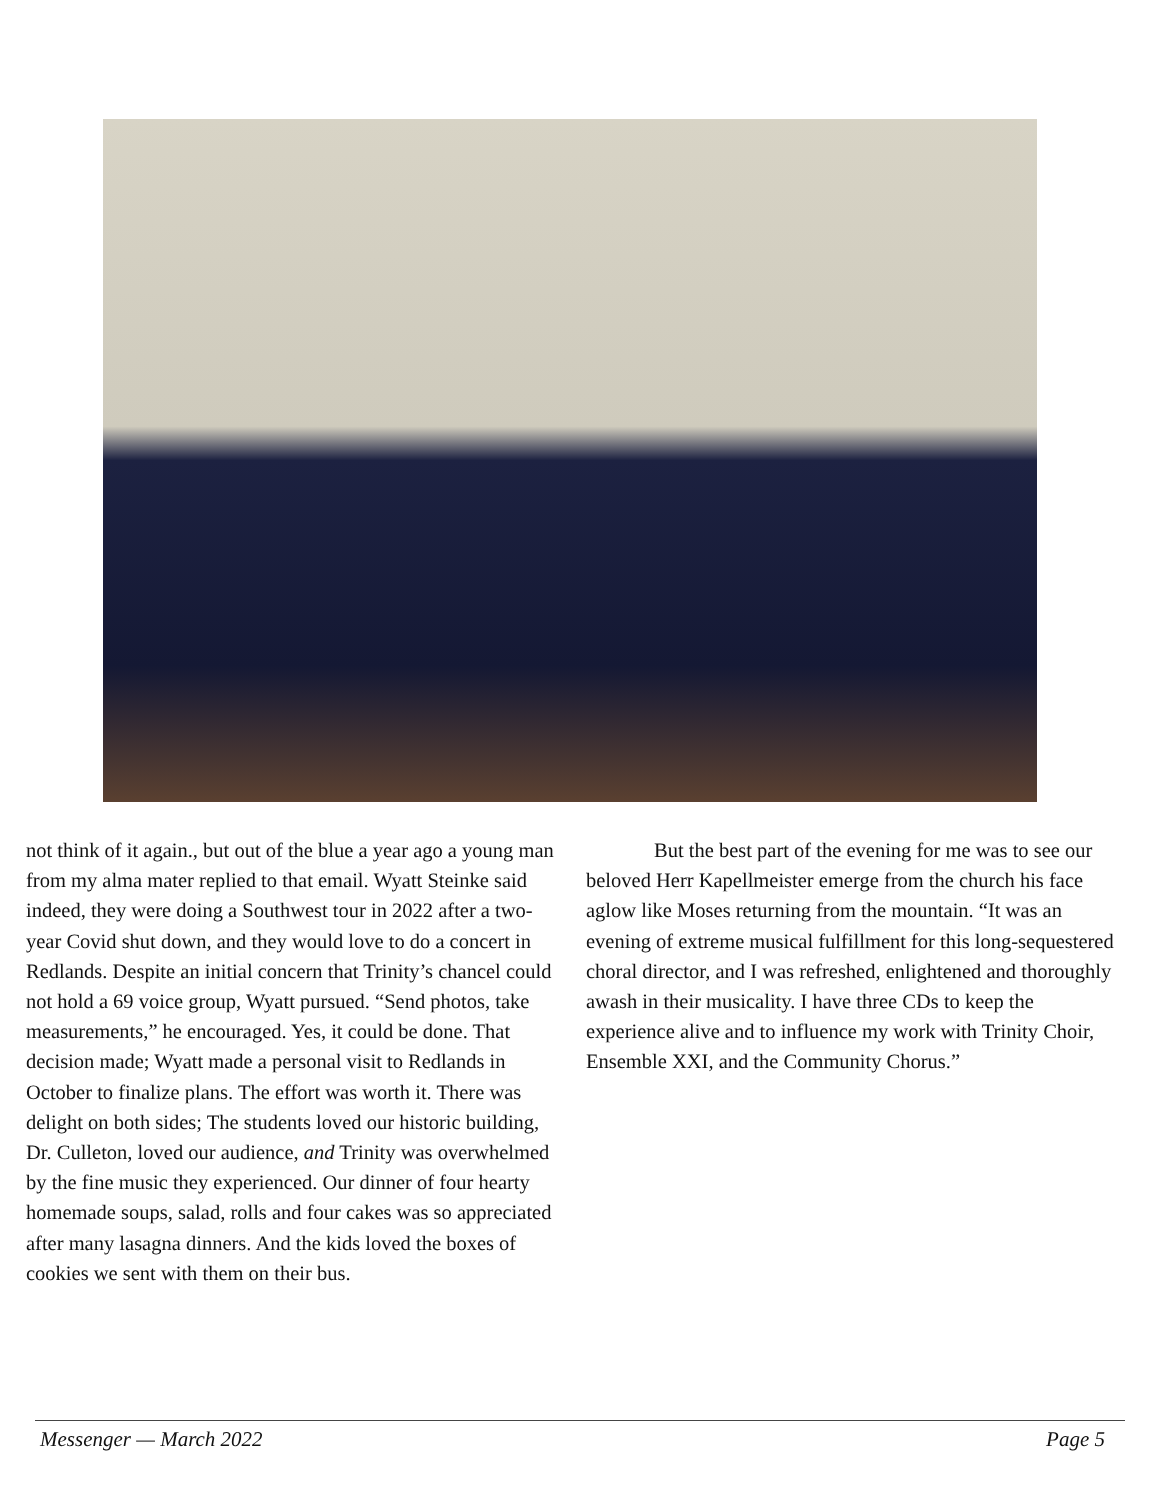not think of it again., but out of the blue a year ago a young man from my alma mater replied to that email. Wyatt Steinke said indeed, they were doing a Southwest tour in 2022 after a two-year Covid shut down, and they would love to do a concert in Redlands. Despite an initial concern that Trinity’s chancel could not hold a 69 voice group, Wyatt pursued. “Send photos, take measurements,” he encouraged. Yes, it could be done. That decision made; Wyatt made a personal visit to Redlands in October to finalize plans. The effort was worth it. There was delight on both sides; The students loved our historic building, Dr. Culleton, loved our audience, and Trinity was overwhelmed by the fine music they experienced. Our dinner of four hearty homemade soups, salad, rolls and four cakes was so appreciated after many lasagna dinners. And the kids loved the boxes of cookies we sent with them on their bus.
But the best part of the evening for me was to see our beloved Herr Kapellmeister emerge from the church his face aglow like Moses returning from the mountain. “It was an evening of extreme musical fulfillment for this long-sequestered choral director, and I was refreshed, enlightened and thoroughly awash in their musicality. I have three CDs to keep the experience alive and to influence my work with Trinity Choir, Ensemble XXI, and the Community Chorus.”
Messenger — March 2022 Page 5